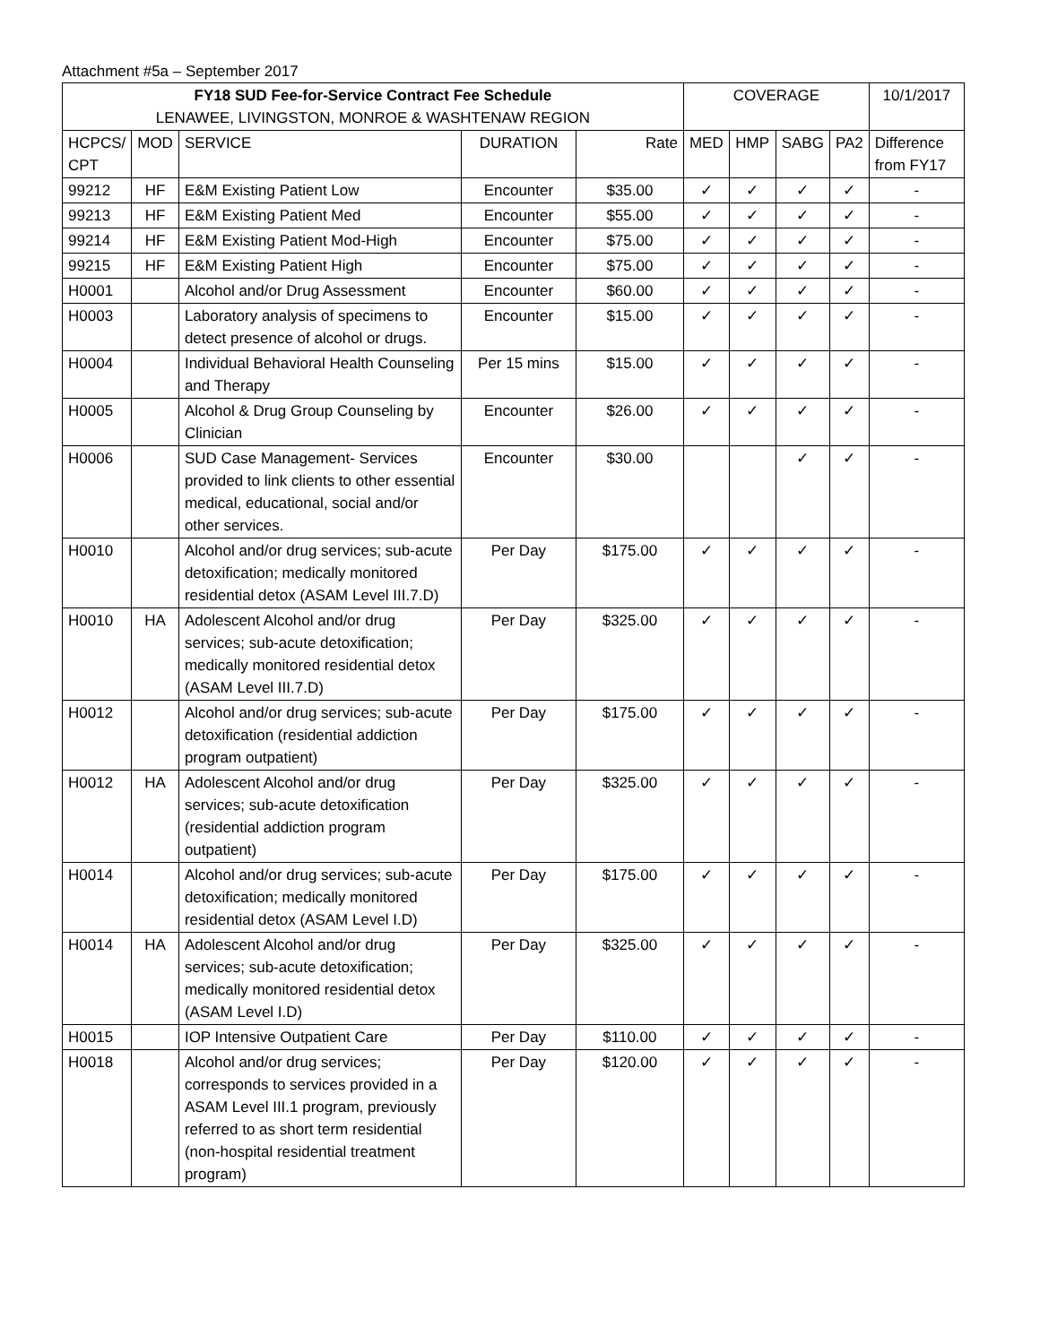Attachment #5a – September 2017
| FY18 SUD Fee-for-Service Contract Fee Schedule LENAWEE, LIVINGSTON, MONROE & WASHTENAW REGION | | | | | COVERAGE | | | | 10/1/2017 |
| --- | --- | --- | --- | --- | --- | --- | --- | --- | --- |
| HCPCS/ CPT | MOD | SERVICE | DURATION | Rate | MED | HMP | SABG | PA2 | Difference from FY17 |
| 99212 | HF | E&M Existing Patient Low | Encounter | $35.00 | ✓ | ✓ | ✓ | ✓ | - |
| 99213 | HF | E&M Existing Patient Med | Encounter | $55.00 | ✓ | ✓ | ✓ | ✓ | - |
| 99214 | HF | E&M Existing Patient Mod-High | Encounter | $75.00 | ✓ | ✓ | ✓ | ✓ | - |
| 99215 | HF | E&M Existing Patient High | Encounter | $75.00 | ✓ | ✓ | ✓ | ✓ | - |
| H0001 | | Alcohol and/or Drug Assessment | Encounter | $60.00 | ✓ | ✓ | ✓ | ✓ | - |
| H0003 | | Laboratory analysis of specimens to detect presence of alcohol or drugs. | Encounter | $15.00 | ✓ | ✓ | ✓ | ✓ | - |
| H0004 | | Individual Behavioral Health Counseling and Therapy | Per 15 mins | $15.00 | ✓ | ✓ | ✓ | ✓ | - |
| H0005 | | Alcohol & Drug Group Counseling by Clinician | Encounter | $26.00 | ✓ | ✓ | ✓ | ✓ | - |
| H0006 | | SUD Case Management- Services provided to link clients to other essential medical, educational, social and/or other services. | Encounter | $30.00 | | | ✓ | ✓ | - |
| H0010 | | Alcohol and/or drug services; sub-acute detoxification; medically monitored residential detox (ASAM Level III.7.D) | Per Day | $175.00 | ✓ | ✓ | ✓ | ✓ | - |
| H0010 | HA | Adolescent Alcohol and/or drug services; sub-acute detoxification; medically monitored residential detox (ASAM Level III.7.D) | Per Day | $325.00 | ✓ | ✓ | ✓ | ✓ | - |
| H0012 | | Alcohol and/or drug services; sub-acute detoxification (residential addiction program outpatient) | Per Day | $175.00 | ✓ | ✓ | ✓ | ✓ | - |
| H0012 | HA | Adolescent Alcohol and/or drug services; sub-acute detoxification (residential addiction program outpatient) | Per Day | $325.00 | ✓ | ✓ | ✓ | ✓ | - |
| H0014 | | Alcohol and/or drug services; sub-acute detoxification; medically monitored residential detox (ASAM Level I.D) | Per Day | $175.00 | ✓ | ✓ | ✓ | ✓ | - |
| H0014 | HA | Adolescent Alcohol and/or drug services; sub-acute detoxification; medically monitored residential detox (ASAM Level I.D) | Per Day | $325.00 | ✓ | ✓ | ✓ | ✓ | - |
| H0015 | | IOP Intensive Outpatient Care | Per Day | $110.00 | ✓ | ✓ | ✓ | ✓ | - |
| H0018 | | Alcohol and/or drug services; corresponds to services provided in a ASAM Level III.1 program, previously referred to as short term residential (non-hospital residential treatment program) | Per Day | $120.00 | ✓ | ✓ | ✓ | ✓ | - |